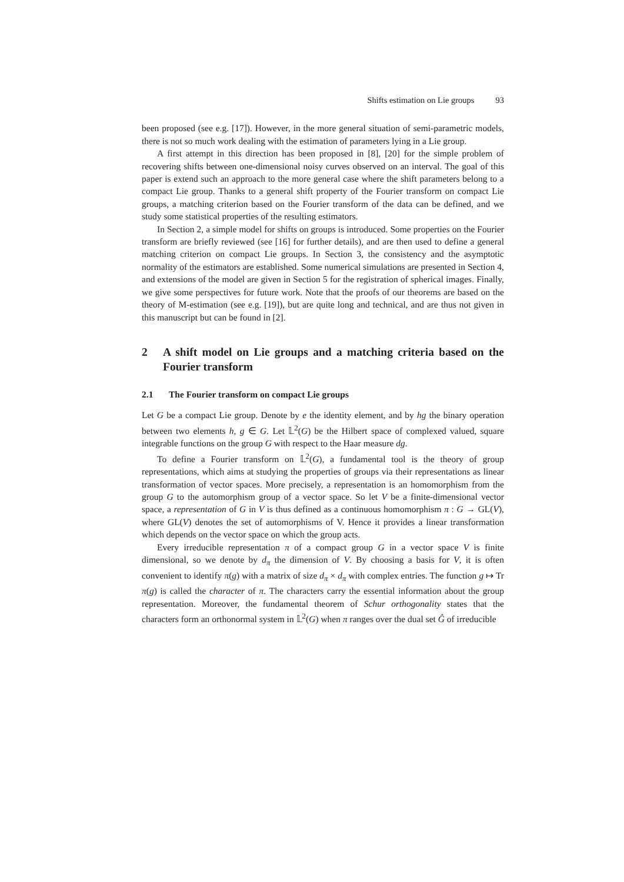Shifts estimation on Lie groups 93
been proposed (see e.g. [17]). However, in the more general situation of semi-parametric models, there is not so much work dealing with the estimation of parameters lying in a Lie group.
A first attempt in this direction has been proposed in [8], [20] for the simple problem of recovering shifts between one-dimensional noisy curves observed on an interval. The goal of this paper is extend such an approach to the more general case where the shift parameters belong to a compact Lie group. Thanks to a general shift property of the Fourier transform on compact Lie groups, a matching criterion based on the Fourier transform of the data can be defined, and we study some statistical properties of the resulting estimators.
In Section 2, a simple model for shifts on groups is introduced. Some properties on the Fourier transform are briefly reviewed (see [16] for further details), and are then used to define a general matching criterion on compact Lie groups. In Section 3, the consistency and the asymptotic normality of the estimators are established. Some numerical simulations are presented in Section 4, and extensions of the model are given in Section 5 for the registration of spherical images. Finally, we give some perspectives for future work. Note that the proofs of our theorems are based on the theory of M-estimation (see e.g. [19]), but are quite long and technical, and are thus not given in this manuscript but can be found in [2].
2 A shift model on Lie groups and a matching criteria based on the Fourier transform
2.1 The Fourier transform on compact Lie groups
Let G be a compact Lie group. Denote by e the identity element, and by hg the binary operation between two elements h, g ∈ G. Let 𝕃<sup>2</sup>(G) be the Hilbert space of complexed valued, square integrable functions on the group G with respect to the Haar measure dg.
To define a Fourier transform on 𝕃<sup>2</sup>(G), a fundamental tool is the theory of group representations, which aims at studying the properties of groups via their representations as linear transformation of vector spaces. More precisely, a representation is an homomorphism from the group G to the automorphism group of a vector space. So let V be a finite-dimensional vector space, a representation of G in V is thus defined as a continuous homomorphism π : G → GL(V), where GL(V) denotes the set of automorphisms of V. Hence it provides a linear transformation which depends on the vector space on which the group acts.
Every irreducible representation π of a compact group G in a vector space V is finite dimensional, so we denote by d<sub>π</sub> the dimension of V. By choosing a basis for V, it is often convenient to identify π(g) with a matrix of size d<sub>π</sub> × d<sub>π</sub> with complex entries. The function g ↦ Tr π(g) is called the character of π. The characters carry the essential information about the group representation. Moreover, the fundamental theorem of Schur orthogonality states that the characters form an orthonormal system in 𝕃<sup>2</sup>(G) when π ranges over the dual set Ĝ of irreducible